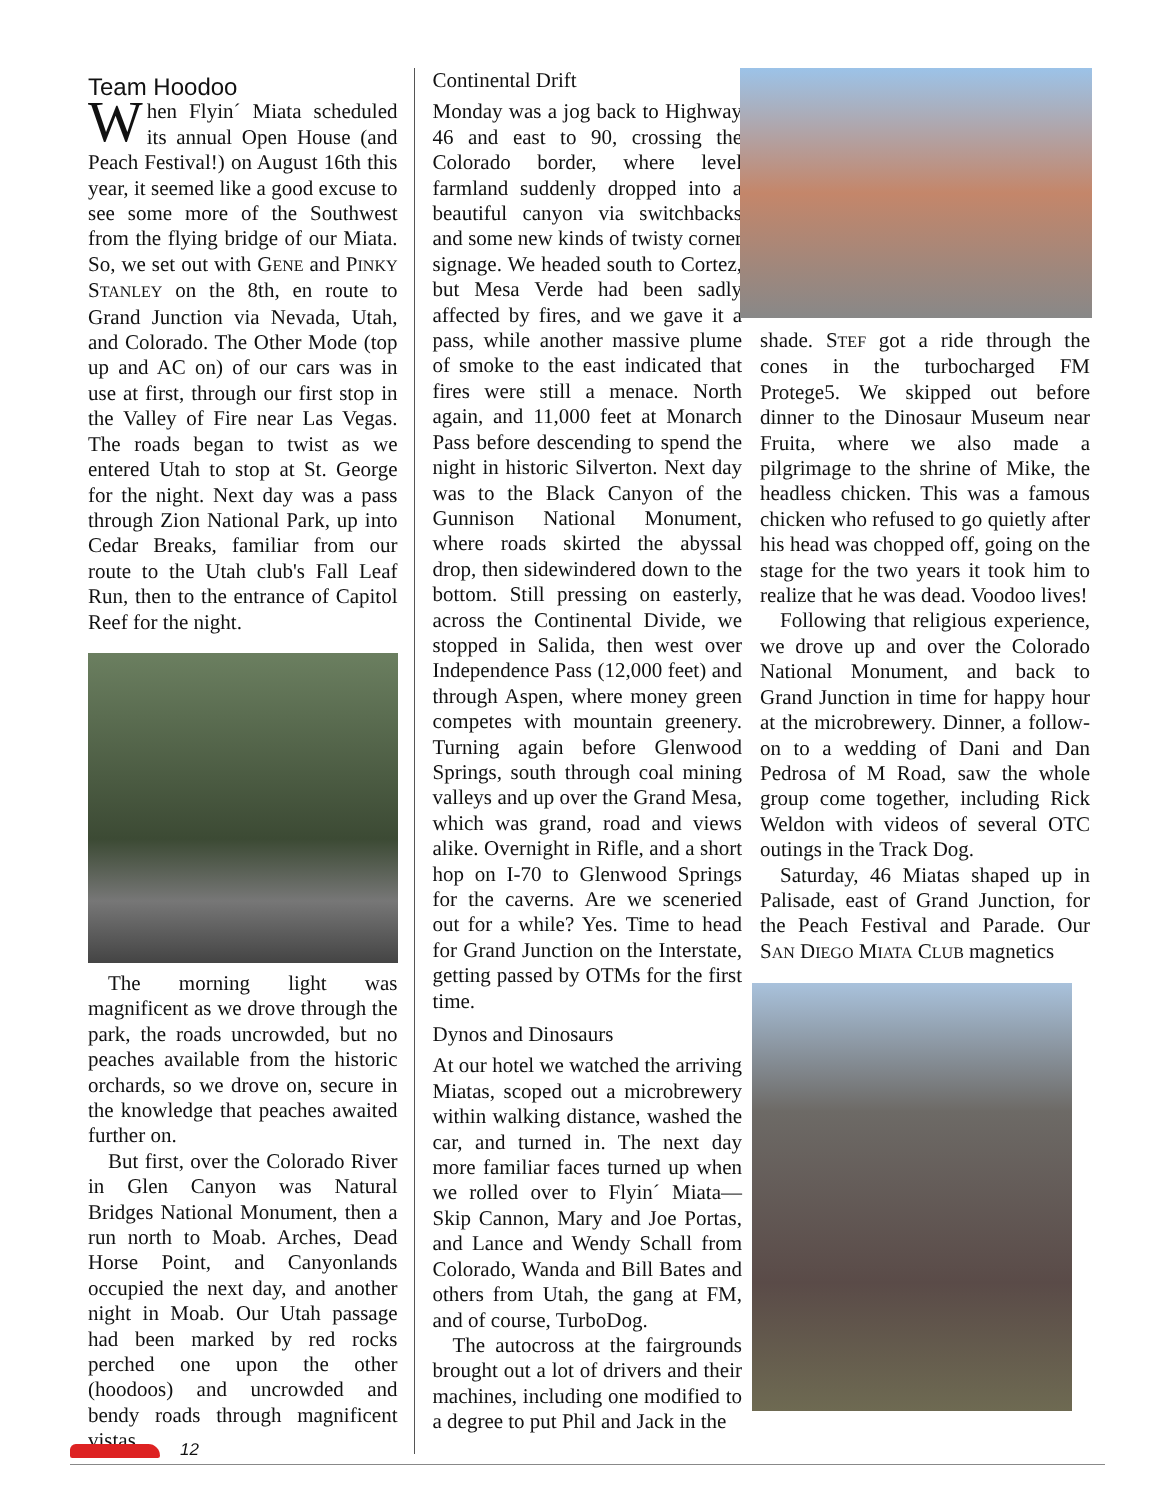Team Hoodoo
When Flyin´ Miata scheduled its annual Open House (and Peach Festival!) on August 16th this year, it seemed like a good excuse to see some more of the Southwest from the flying bridge of our Miata. So, we set out with GENE and PINKY STANLEY on the 8th, en route to Grand Junction via Nevada, Utah, and Colorado. The Other Mode (top up and AC on) of our cars was in use at first, through our first stop in the Valley of Fire near Las Vegas. The roads began to twist as we entered Utah to stop at St. George for the night. Next day was a pass through Zion National Park, up into Cedar Breaks, familiar from our route to the Utah club's Fall Leaf Run, then to the entrance of Capitol Reef for the night.
The morning light was magnificent as we drove through the park, the roads uncrowded, but no peaches available from the historic orchards, so we drove on, secure in the knowledge that peaches awaited further on.
But first, over the Colorado River in Glen Canyon was Natural Bridges National Monument, then a run north to Moab. Arches, Dead Horse Point, and Canyonlands occupied the next day, and another night in Moab. Our Utah passage had been marked by red rocks perched one upon the other (hoodoos) and uncrowded and bendy roads through magnificent vistas.
Continental Drift
Monday was a jog back to Highway 46 and east to 90, crossing the Colorado border, where level farmland suddenly dropped into a beautiful canyon via switchbacks and some new kinds of twisty corner signage. We headed south to Cortez, but Mesa Verde had been sadly affected by fires, and we gave it a pass, while another massive plume of smoke to the east indicated that fires were still a menace. North again, and 11,000 feet at Monarch Pass before descending to spend the night in historic Silverton. Next day was to the Black Canyon of the Gunnison National Monument, where roads skirted the abyssal drop, then sidewindered down to the bottom. Still pressing on easterly, across the Continental Divide, we stopped in Salida, then west over Independence Pass (12,000 feet) and through Aspen, where money green competes with mountain greenery. Turning again before Glenwood Springs, south through coal mining valleys and up over the Grand Mesa, which was grand, road and views alike. Overnight in Rifle, and a short hop on I-70 to Glenwood Springs for the caverns. Are we sceneried out for a while? Yes. Time to head for Grand Junction on the Interstate, getting passed by OTMs for the first time.
Dynos and Dinosaurs
At our hotel we watched the arriving Miatas, scoped out a microbrewery within walking distance, washed the car, and turned in. The next day more familiar faces turned up when we rolled over to Flyin´ Miata—Skip Cannon, Mary and Joe Portas, and Lance and Wendy Schall from Colorado, Wanda and Bill Bates and others from Utah, the gang at FM, and of course, TurboDog.
The autocross at the fairgrounds brought out a lot of drivers and their machines, including one modified to a degree to put Phil and Jack in the
shade. STEF got a ride through the cones in the turbocharged FM Protege5. We skipped out before dinner to the Dinosaur Museum near Fruita, where we also made a pilgrimage to the shrine of Mike, the headless chicken. This was a famous chicken who refused to go quietly after his head was chopped off, going on the stage for the two years it took him to realize that he was dead. Voodoo lives!
Following that religious experience, we drove up and over the Colorado National Monument, and back to Grand Junction in time for happy hour at the microbrewery. Dinner, a follow-on to a wedding of Dani and Dan Pedrosa of M Road, saw the whole group come together, including Rick Weldon with videos of several OTC outings in the Track Dog.
Saturday, 46 Miatas shaped up in Palisade, east of Grand Junction, for the Peach Festival and Parade. Our SAN DIEGO MIATA CLUB magnetics
12